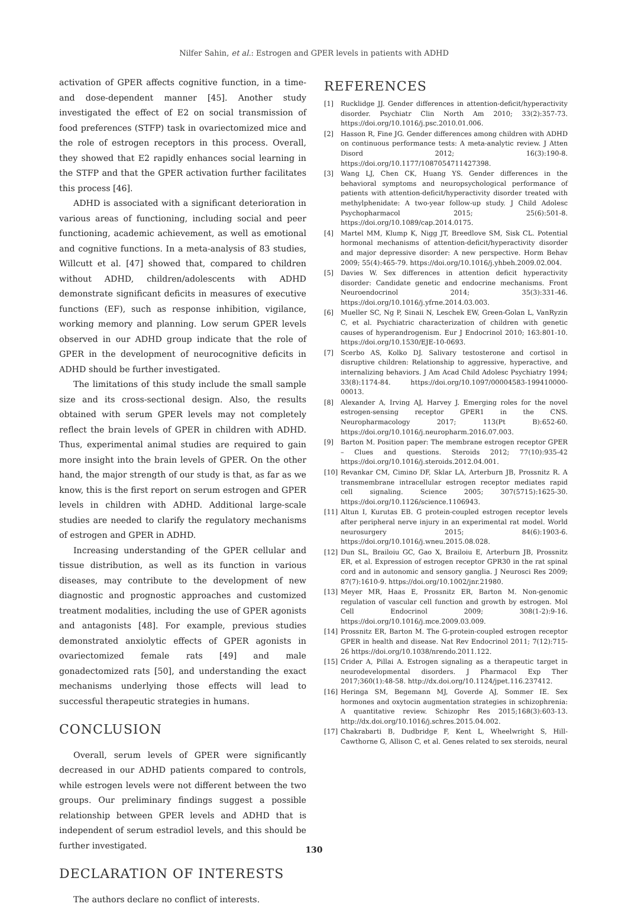Nilfer Sahin, et al.: Estrogen and GPER levels in patients with ADHD
activation of GPER affects cognitive function, in a time- and dose-dependent manner [45]. Another study investigated the effect of E2 on social transmission of food preferences (STFP) task in ovariectomized mice and the role of estrogen receptors in this process. Overall, they showed that E2 rapidly enhances social learning in the STFP and that the GPER activation further facilitates this process [46].
ADHD is associated with a significant deterioration in various areas of functioning, including social and peer functioning, academic achievement, as well as emotional and cognitive functions. In a meta-analysis of 83 studies, Willcutt et al. [47] showed that, compared to children without ADHD, children/adolescents with ADHD demonstrate significant deficits in measures of executive functions (EF), such as response inhibition, vigilance, working memory and planning. Low serum GPER levels observed in our ADHD group indicate that the role of GPER in the development of neurocognitive deficits in ADHD should be further investigated.
The limitations of this study include the small sample size and its cross-sectional design. Also, the results obtained with serum GPER levels may not completely reflect the brain levels of GPER in children with ADHD. Thus, experimental animal studies are required to gain more insight into the brain levels of GPER. On the other hand, the major strength of our study is that, as far as we know, this is the first report on serum estrogen and GPER levels in children with ADHD. Additional large-scale studies are needed to clarify the regulatory mechanisms of estrogen and GPER in ADHD.
Increasing understanding of the GPER cellular and tissue distribution, as well as its function in various diseases, may contribute to the development of new diagnostic and prognostic approaches and customized treatment modalities, including the use of GPER agonists and antagonists [48]. For example, previous studies demonstrated anxiolytic effects of GPER agonists in ovariectomized female rats [49] and male gonadectomized rats [50], and understanding the exact mechanisms underlying those effects will lead to successful therapeutic strategies in humans.
CONCLUSION
Overall, serum levels of GPER were significantly decreased in our ADHD patients compared to controls, while estrogen levels were not different between the two groups. Our preliminary findings suggest a possible relationship between GPER levels and ADHD that is independent of serum estradiol levels, and this should be further investigated.
DECLARATION OF INTERESTS
The authors declare no conflict of interests.
REFERENCES
[1] Rucklidge JJ. Gender differences in attention-deficit/hyperactivity disorder. Psychiatr Clin North Am 2010; 33(2):357-73. https://doi.org/10.1016/j.psc.2010.01.006.
[2] Hasson R, Fine JG. Gender differences among children with ADHD on continuous performance tests: A meta-analytic review. J Atten Disord 2012; 16(3):190-8. https://doi.org/10.1177/1087054711427398.
[3] Wang LJ, Chen CK, Huang YS. Gender differences in the behavioral symptoms and neuropsychological performance of patients with attention-deficit/hyperactivity disorder treated with methylphenidate: A two-year follow-up study. J Child Adolesc Psychopharmacol 2015; 25(6):501-8. https://doi.org/10.1089/cap.2014.0175.
[4] Martel MM, Klump K, Nigg JT, Breedlove SM, Sisk CL. Potential hormonal mechanisms of attention-deficit/hyperactivity disorder and major depressive disorder: A new perspective. Horm Behav 2009; 55(4):465-79. https://doi.org/10.1016/j.yhbeh.2009.02.004.
[5] Davies W. Sex differences in attention deficit hyperactivity disorder: Candidate genetic and endocrine mechanisms. Front Neuroendocrinol 2014; 35(3):331-46. https://doi.org/10.1016/j.yfrne.2014.03.003.
[6] Mueller SC, Ng P, Sinaii N, Leschek EW, Green-Golan L, VanRyzin C, et al. Psychiatric characterization of children with genetic causes of hyperandrogenism. Eur J Endocrinol 2010; 163:801-10. https://doi.org/10.1530/EJE-10-0693.
[7] Scerbo AS, Kolko DJ. Salivary testosterone and cortisol in disruptive children: Relationship to aggressive, hyperactive, and internalizing behaviors. J Am Acad Child Adolesc Psychiatry 1994; 33(8):1174-84. https://doi.org/10.1097/00004583-199410000-00013.
[8] Alexander A, Irving AJ, Harvey J. Emerging roles for the novel estrogen-sensing receptor GPER1 in the CNS. Neuropharmacology 2017; 113(Pt B):652-60. https://doi.org/10.1016/j.neuropharm.2016.07.003.
[9] Barton M. Position paper: The membrane estrogen receptor GPER – Clues and questions. Steroids 2012; 77(10):935-42 https://doi.org/10.1016/j.steroids.2012.04.001.
[10] Revankar CM, Cimino DF, Sklar LA, Arterburn JB, Prossnitz R. A transmembrane intracellular estrogen receptor mediates rapid cell signaling. Science 2005; 307(5715):1625-30. https://doi.org/10.1126/science.1106943.
[11] Altun I, Kurutas EB. G protein-coupled estrogen receptor levels after peripheral nerve injury in an experimental rat model. World neurosurgery 2015; 84(6):1903-6. https://doi.org/10.1016/j.wneu.2015.08.028.
[12] Dun SL, Brailoiu GC, Gao X, Brailoiu E, Arterburn JB, Prossnitz ER, et al. Expression of estrogen receptor GPR30 in the rat spinal cord and in autonomic and sensory ganglia. J Neurosci Res 2009; 87(7):1610-9. https://doi.org/10.1002/jnr.21980.
[13] Meyer MR, Haas E, Prossnitz ER, Barton M. Non-genomic regulation of vascular cell function and growth by estrogen. Mol Cell Endocrinol 2009; 308(1-2):9-16. https://doi.org/10.1016/j.mce.2009.03.009.
[14] Prossnitz ER, Barton M. The G-protein-coupled estrogen receptor GPER in health and disease. Nat Rev Endocrinol 2011; 7(12):715-26 https://doi.org/10.1038/nrendo.2011.122.
[15] Crider A, Pillai A. Estrogen signaling as a therapeutic target in neurodevelopmental disorders. J Pharmacol Exp Ther 2017;360(1):48-58. http://dx.doi.org/10.1124/jpet.116.237412.
[16] Heringa SM, Begemann MJ, Goverde AJ, Sommer IE. Sex hormones and oxytocin augmentation strategies in schizophrenia: A quantitative review. Schizophr Res 2015;168(3):603-13. http://dx.doi.org/10.1016/j.schres.2015.04.002.
[17] Chakrabarti B, Dudbridge F, Kent L, Wheelwright S, Hill-Cawthorne G, Allison C, et al. Genes related to sex steroids, neural
130